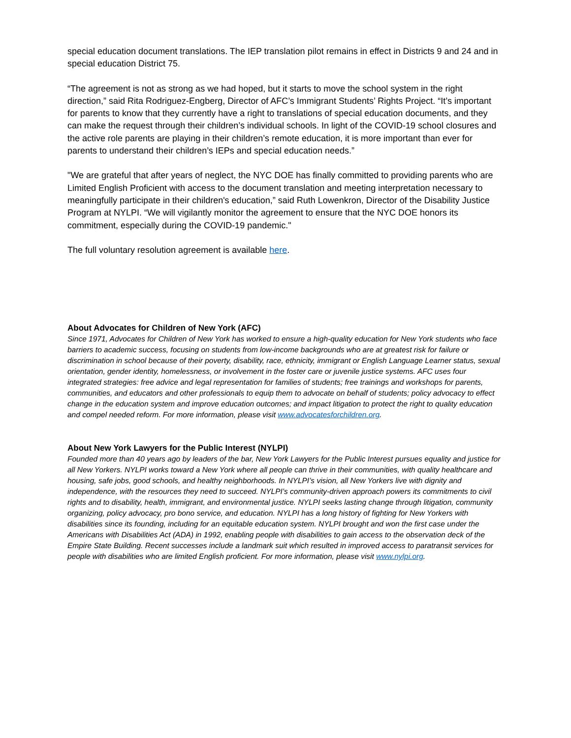special education document translations. The IEP translation pilot remains in effect in Districts 9 and 24 and in special education District 75.
“The agreement is not as strong as we had hoped, but it starts to move the school system in the right direction,” said Rita Rodriguez-Engberg, Director of AFC’s Immigrant Students’ Rights Project. “It’s important for parents to know that they currently have a right to translations of special education documents, and they can make the request through their children’s individual schools. In light of the COVID-19 school closures and the active role parents are playing in their children’s remote education, it is more important than ever for parents to understand their children’s IEPs and special education needs.”
"We are grateful that after years of neglect, the NYC DOE has finally committed to providing parents who are Limited English Proficient with access to the document translation and meeting interpretation necessary to meaningfully participate in their children's education,” said Ruth Lowenkron, Director of the Disability Justice Program at NYLPI. “We will vigilantly monitor the agreement to ensure that the NYC DOE honors its commitment, especially during the COVID-19 pandemic."
The full voluntary resolution agreement is available here.
About Advocates for Children of New York (AFC)
Since 1971, Advocates for Children of New York has worked to ensure a high-quality education for New York students who face barriers to academic success, focusing on students from low-income backgrounds who are at greatest risk for failure or discrimination in school because of their poverty, disability, race, ethnicity, immigrant or English Language Learner status, sexual orientation, gender identity, homelessness, or involvement in the foster care or juvenile justice systems. AFC uses four integrated strategies: free advice and legal representation for families of students; free trainings and workshops for parents, communities, and educators and other professionals to equip them to advocate on behalf of students; policy advocacy to effect change in the education system and improve education outcomes; and impact litigation to protect the right to quality education and compel needed reform. For more information, please visit www.advocatesforchildren.org.
About New York Lawyers for the Public Interest (NYLPI)
Founded more than 40 years ago by leaders of the bar, New York Lawyers for the Public Interest pursues equality and justice for all New Yorkers. NYLPI works toward a New York where all people can thrive in their communities, with quality healthcare and housing, safe jobs, good schools, and healthy neighborhoods. In NYLPI’s vision, all New Yorkers live with dignity and independence, with the resources they need to succeed. NYLPI’s community-driven approach powers its commitments to civil rights and to disability, health, immigrant, and environmental justice. NYLPI seeks lasting change through litigation, community organizing, policy advocacy, pro bono service, and education. NYLPI has a long history of fighting for New Yorkers with disabilities since its founding, including for an equitable education system. NYLPI brought and won the first case under the Americans with Disabilities Act (ADA) in 1992, enabling people with disabilities to gain access to the observation deck of the Empire State Building. Recent successes include a landmark suit which resulted in improved access to paratransit services for people with disabilities who are limited English proficient. For more information, please visit www.nylpi.org.